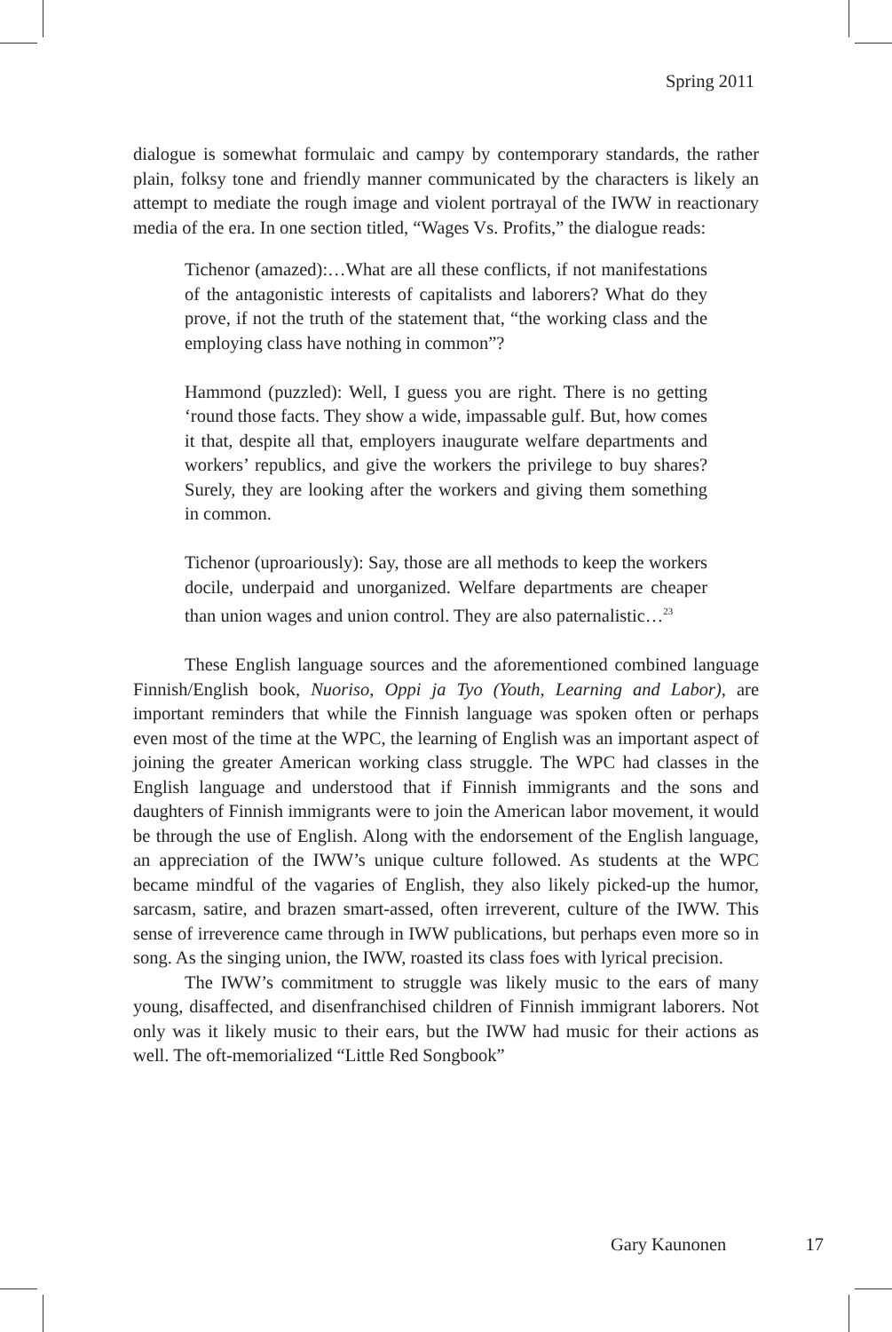Spring 2011
dialogue is somewhat formulaic and campy by contemporary standards, the rather plain, folksy tone and friendly manner communicated by the characters is likely an attempt to mediate the rough image and violent portrayal of the IWW in reactionary media of the era. In one section titled, “Wages Vs. Profits,” the dialogue reads:
Tichenor (amazed):…What are all these conflicts, if not manifestations of the antagonistic interests of capitalists and laborers? What do they prove, if not the truth of the statement that, “the working class and the employing class have nothing in common”?
Hammond (puzzled): Well, I guess you are right. There is no getting ‘round those facts. They show a wide, impassable gulf. But, how comes it that, despite all that, employers inaugurate welfare departments and workers’ republics, and give the workers the privilege to buy shares? Surely, they are looking after the workers and giving them something in common.
Tichenor (uproariously): Say, those are all methods to keep the workers docile, underpaid and unorganized. Welfare departments are cheaper than union wages and union control. They are also paternalistic…<sup>23</sup>
These English language sources and the aforementioned combined language Finnish/English book, Nuoriso, Oppi ja Tyo (Youth, Learning and Labor), are important reminders that while the Finnish language was spoken often or perhaps even most of the time at the WPC, the learning of English was an important aspect of joining the greater American working class struggle. The WPC had classes in the English language and understood that if Finnish immigrants and the sons and daughters of Finnish immigrants were to join the American labor movement, it would be through the use of English. Along with the endorsement of the English language, an appreciation of the IWW’s unique culture followed. As students at the WPC became mindful of the vagaries of English, they also likely picked-up the humor, sarcasm, satire, and brazen smart-assed, often irreverent, culture of the IWW. This sense of irreverence came through in IWW publications, but perhaps even more so in song. As the singing union, the IWW, roasted its class foes with lyrical precision.
The IWW’s commitment to struggle was likely music to the ears of many young, disaffected, and disenfranchised children of Finnish immigrant laborers. Not only was it likely music to their ears, but the IWW had music for their actions as well. The oft-memorialized “Little Red Songbook”
Gary Kaunonen 17